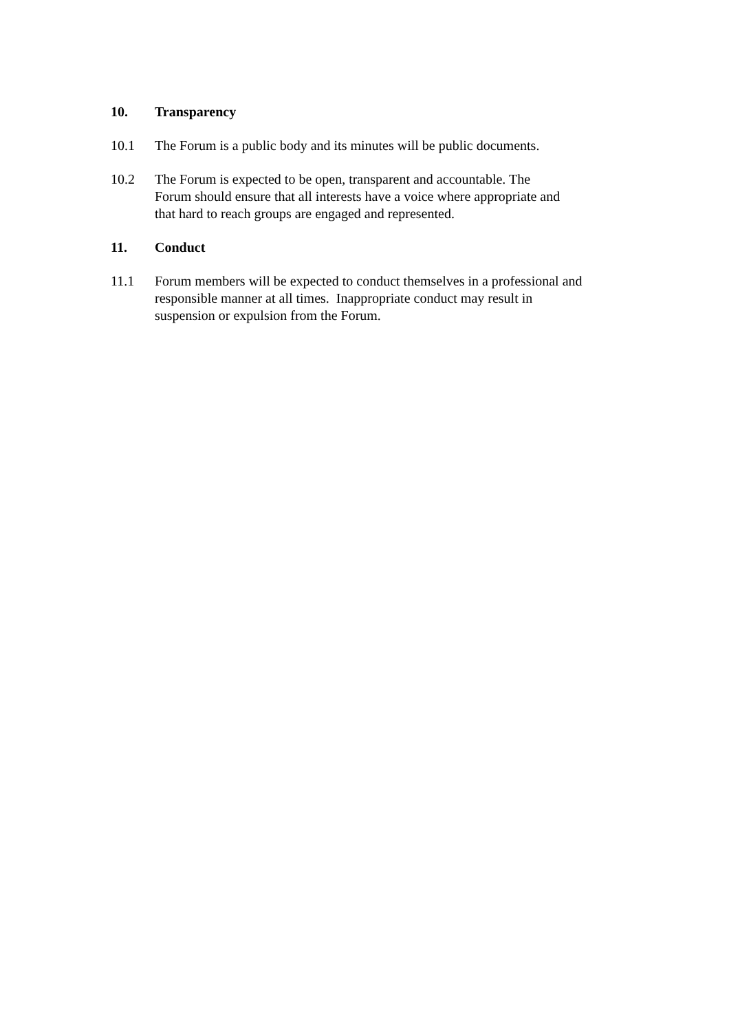10. Transparency
10.1 The Forum is a public body and its minutes will be public documents.
10.2 The Forum is expected to be open, transparent and accountable. The
Forum should ensure that all interests have a voice where appropriate and
that hard to reach groups are engaged and represented.
11. Conduct
11.1 Forum members will be expected to conduct themselves in a professional and
responsible manner at all times. Inappropriate conduct may result in
suspension or expulsion from the Forum.